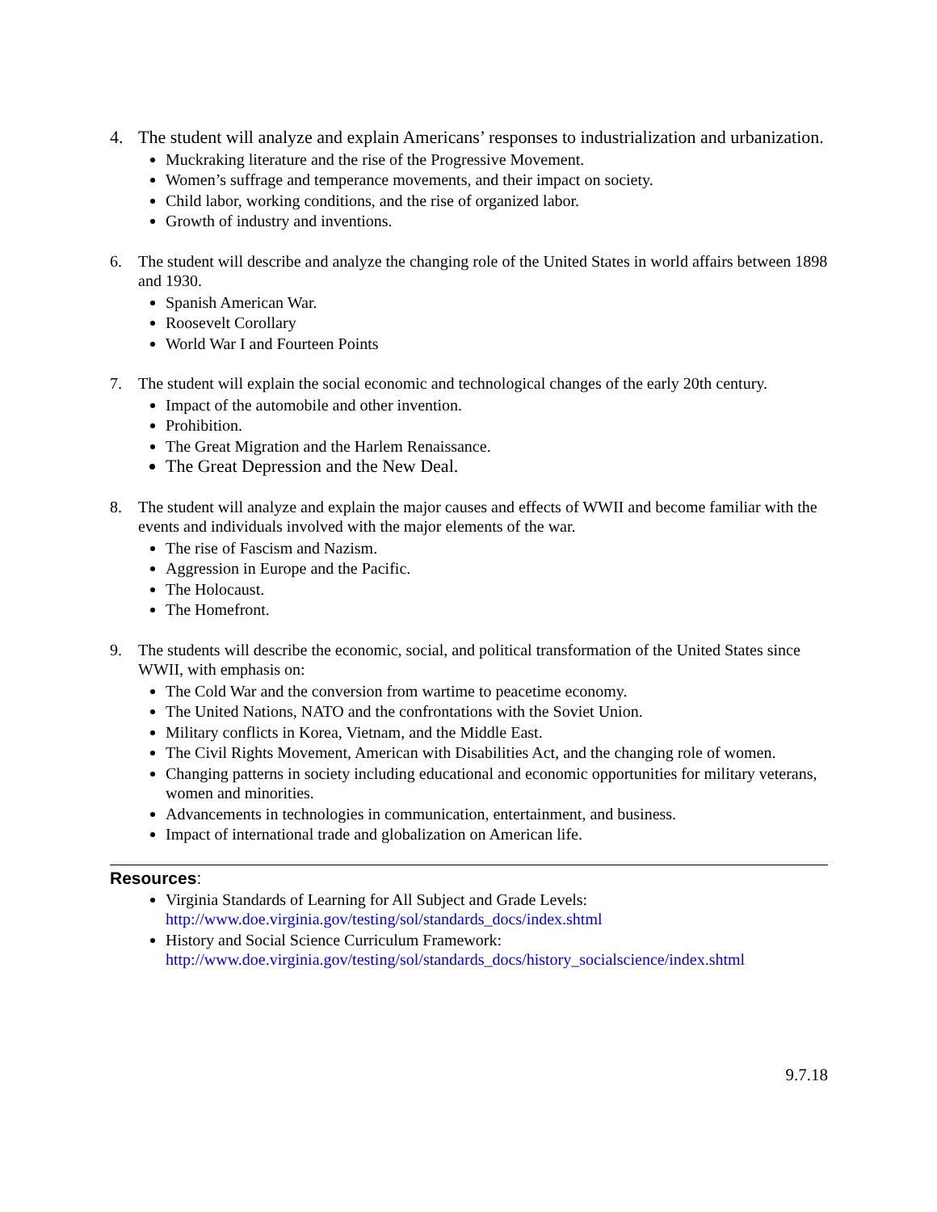4. The student will analyze and explain Americans’ responses to industrialization and urbanization.
Muckraking literature and the rise of the Progressive Movement.
Women’s suffrage and temperance movements, and their impact on society.
Child labor, working conditions, and the rise of organized labor.
Growth of industry and inventions.
6. The student will describe and analyze the changing role of the United States in world affairs between 1898 and 1930.
Spanish American War.
Roosevelt Corollary
World War I and Fourteen Points
7. The student will explain the social economic and technological changes of the early 20th century.
Impact of the automobile and other invention.
Prohibition.
The Great Migration and the Harlem Renaissance.
The Great Depression and the New Deal.
8. The student will analyze and explain the major causes and effects of WWII and become familiar with the events and individuals involved with the major elements of the war.
The rise of Fascism and Nazism.
Aggression in Europe and the Pacific.
The Holocaust.
The Homefront.
9. The students will describe the economic, social, and political transformation of the United States since WWII, with emphasis on:
The Cold War and the conversion from wartime to peacetime economy.
The United Nations, NATO and the confrontations with the Soviet Union.
Military conflicts in Korea, Vietnam, and the Middle East.
The Civil Rights Movement, American with Disabilities Act, and the changing role of women.
Changing patterns in society including educational and economic opportunities for military veterans, women and minorities.
Advancements in technologies in communication, entertainment, and business.
Impact of international trade and globalization on American life.
Resources:
Virginia Standards of Learning for All Subject and Grade Levels:
http://www.doe.virginia.gov/testing/sol/standards_docs/index.shtml
History and Social Science Curriculum Framework:
http://www.doe.virginia.gov/testing/sol/standards_docs/history_socialscience/index.shtml
9.7.18